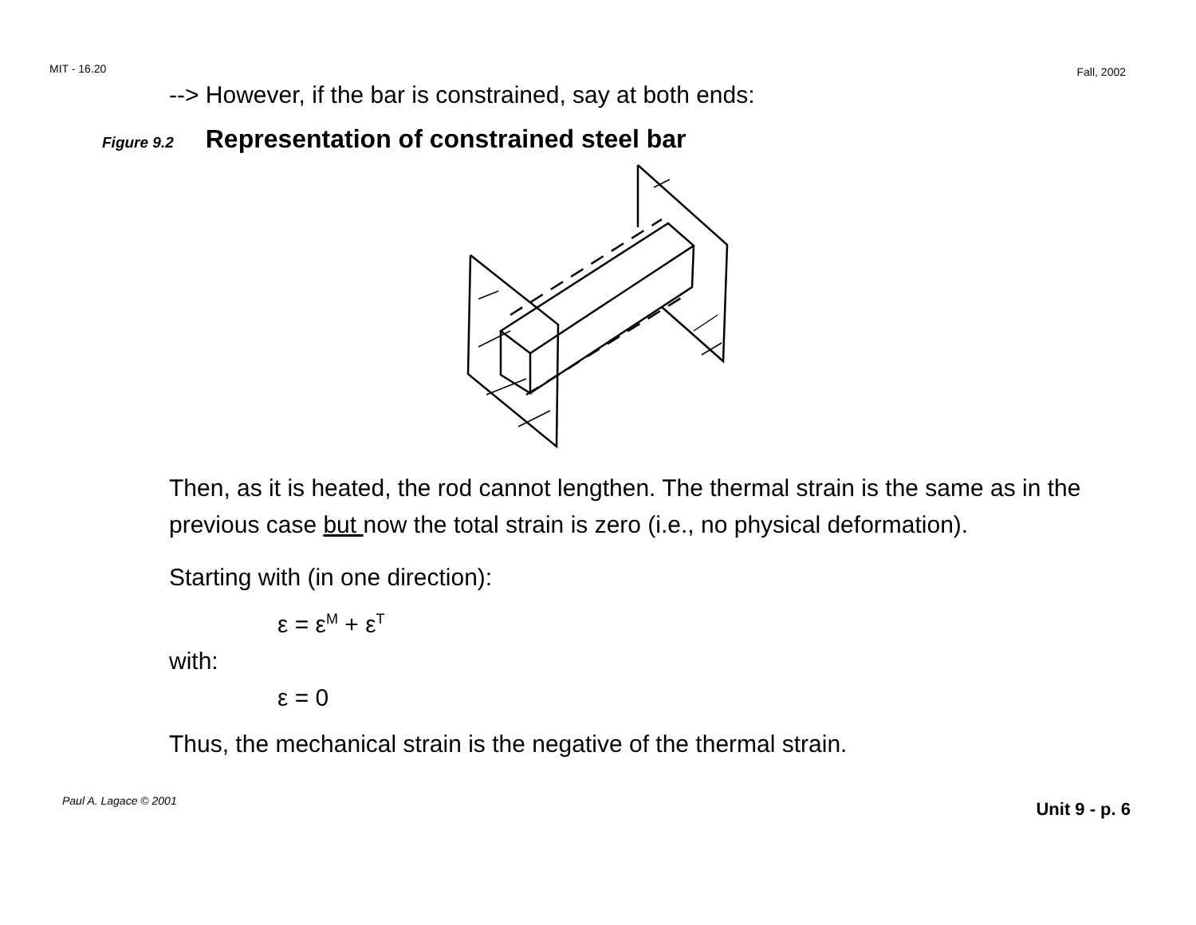MIT - 16.20 Fall, 2002
--> However, if the bar is constrained, say at both ends:
Figure 9.2 Representation of constrained steel bar
Then, as it is heated, the rod cannot lengthen. The thermal strain is the same as in the previous case but now the total strain is zero (i.e., no physical deformation).
Starting with (in one direction):
ε = ε<sup>M</sup> + ε<sup>T</sup>
with:
ε = 0
Thus, the mechanical strain is the negative of the thermal strain.
Paul A. Lagace © 2001 Unit 9 - p. 6